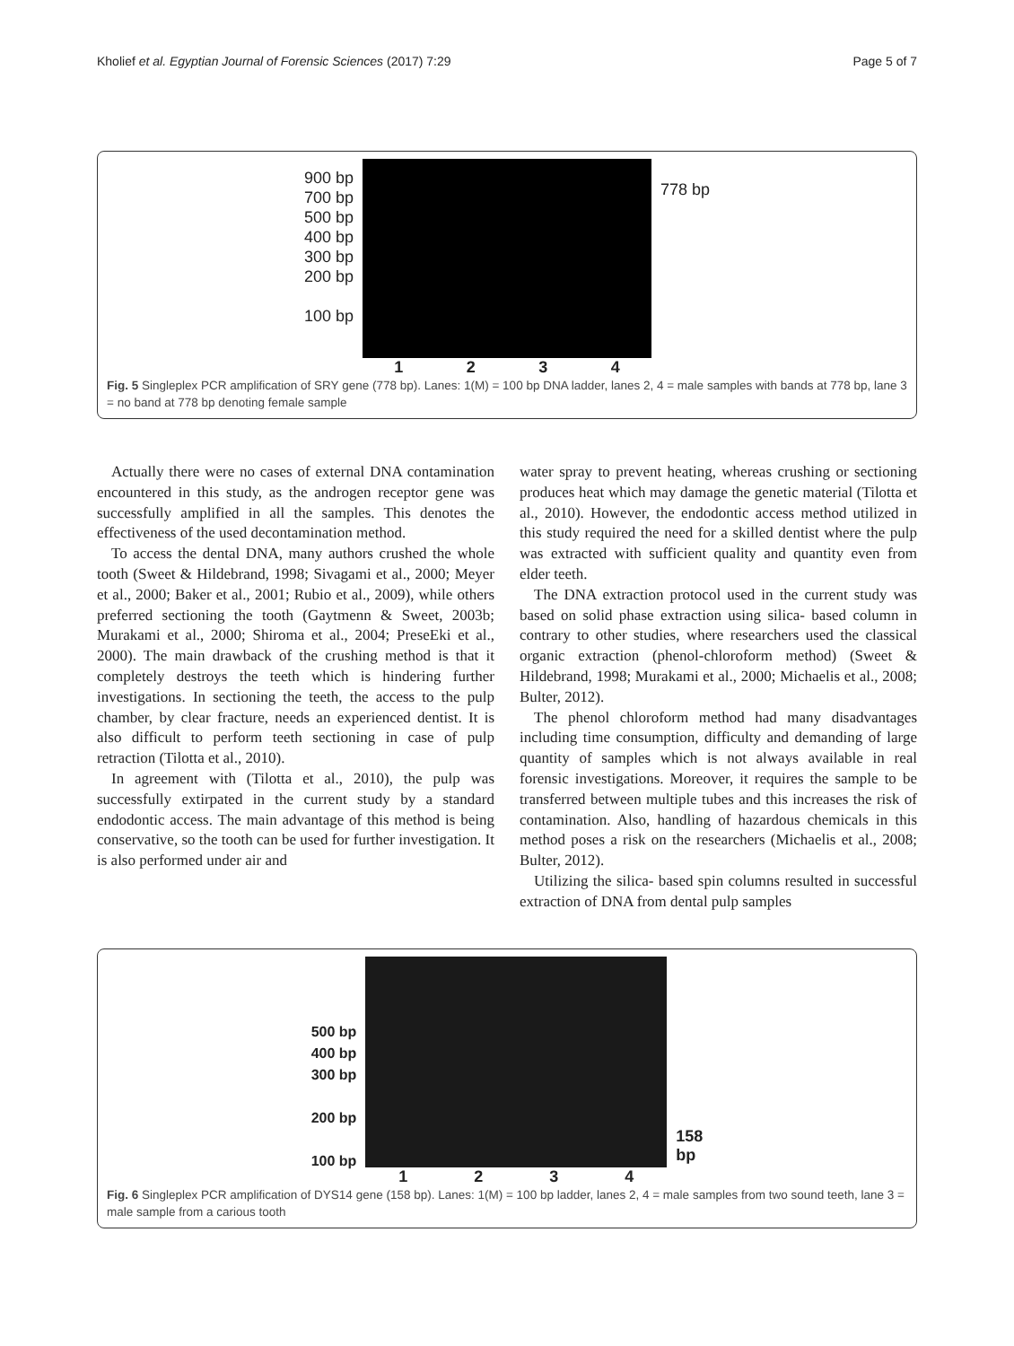Kholief et al. Egyptian Journal of Forensic Sciences (2017) 7:29 Page 5 of 7
900 bp
700 bp
500 bp
400 bp
300 bp
200 bp
100 bp
1234
778 bp
Fig. 5 Singleplex PCR amplification of SRY gene (778 bp). Lanes: 1(M) = 100 bp DNA ladder, lanes 2, 4 = male samples with bands at 778 bp, lane 3 = no band at 778 bp denoting female sample
Actually there were no cases of external DNA contamination encountered in this study, as the androgen receptor gene was successfully amplified in all the samples. This denotes the effectiveness of the used decontamination method.
To access the dental DNA, many authors crushed the whole tooth (Sweet & Hildebrand, 1998; Sivagami et al., 2000; Meyer et al., 2000; Baker et al., 2001; Rubio et al., 2009), while others preferred sectioning the tooth (Gaytmenn & Sweet, 2003b; Murakami et al., 2000; Shiroma et al., 2004; PreseEki et al., 2000). The main drawback of the crushing method is that it completely destroys the teeth which is hindering further investigations. In sectioning the teeth, the access to the pulp chamber, by clear fracture, needs an experienced dentist. It is also difficult to perform teeth sectioning in case of pulp retraction (Tilotta et al., 2010).
In agreement with (Tilotta et al., 2010), the pulp was successfully extirpated in the current study by a standard endodontic access. The main advantage of this method is being conservative, so the tooth can be used for further investigation. It is also performed under air and
water spray to prevent heating, whereas crushing or sectioning produces heat which may damage the genetic material (Tilotta et al., 2010). However, the endodontic access method utilized in this study required the need for a skilled dentist where the pulp was extracted with sufficient quality and quantity even from elder teeth.
The DNA extraction protocol used in the current study was based on solid phase extraction using silica- based column in contrary to other studies, where researchers used the classical organic extraction (phenol-chloroform method) (Sweet & Hildebrand, 1998; Murakami et al., 2000; Michaelis et al., 2008; Bulter, 2012).
The phenol chloroform method had many disadvantages including time consumption, difficulty and demanding of large quantity of samples which is not always available in real forensic investigations. Moreover, it requires the sample to be transferred between multiple tubes and this increases the risk of contamination. Also, handling of hazardous chemicals in this method poses a risk on the researchers (Michaelis et al., 2008; Bulter, 2012).
Utilizing the silica- based spin columns resulted in successful extraction of DNA from dental pulp samples
500 bp
400 bp
300 bp
200 bp
100 bp
1234
158
bp
Fig. 6 Singleplex PCR amplification of DYS14 gene (158 bp). Lanes: 1(M) = 100 bp ladder, lanes 2, 4 = male samples from two sound teeth, lane 3 = male sample from a carious tooth